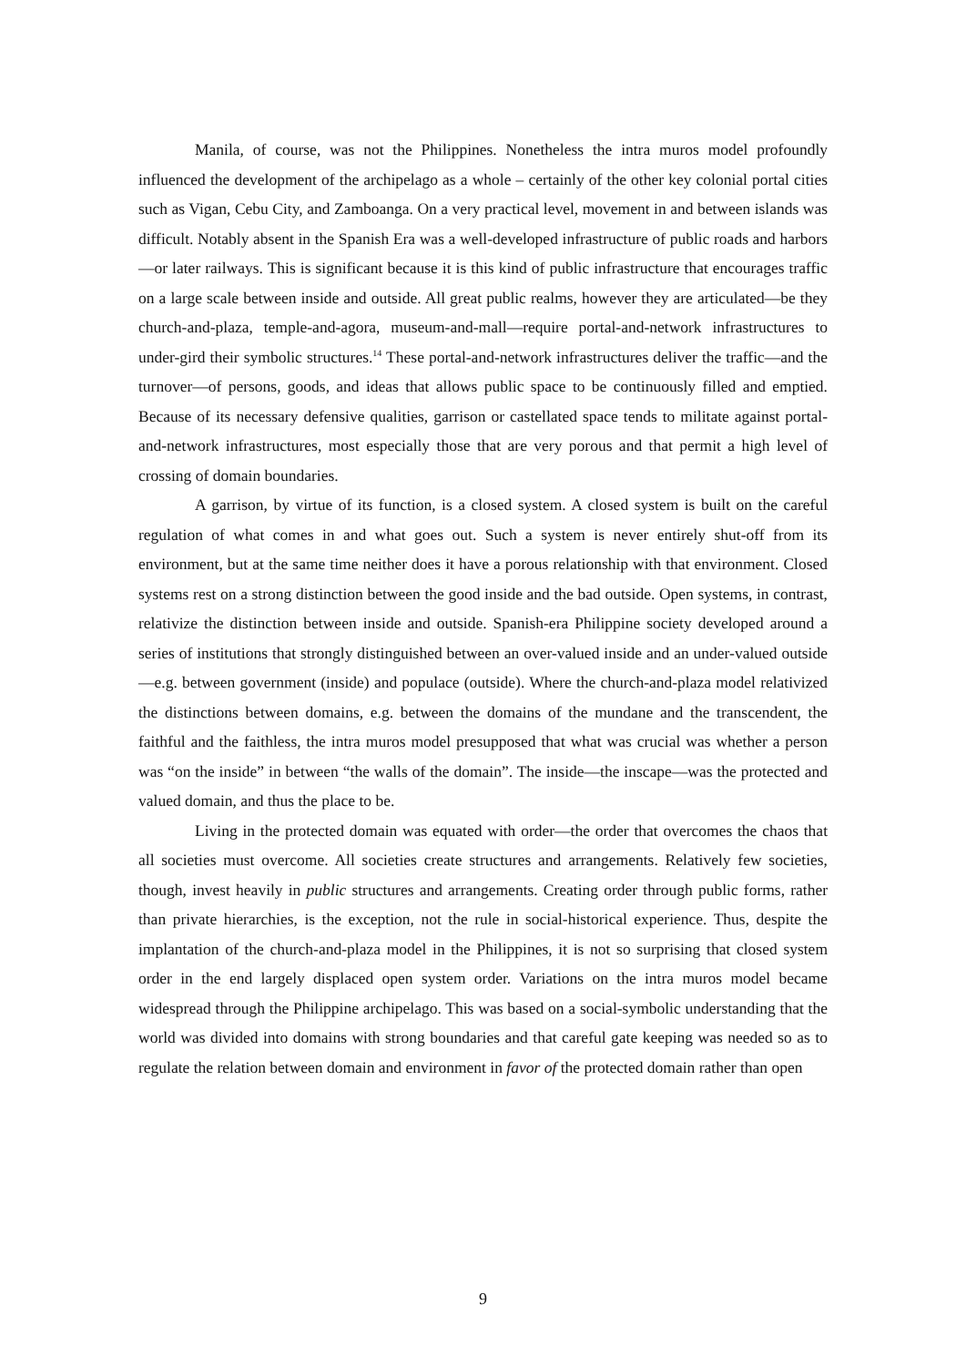Manila, of course, was not the Philippines. Nonetheless the intra muros model profoundly influenced the development of the archipelago as a whole – certainly of the other key colonial portal cities such as Vigan, Cebu City, and Zamboanga. On a very practical level, movement in and between islands was difficult. Notably absent in the Spanish Era was a well-developed infrastructure of public roads and harbors—or later railways. This is significant because it is this kind of public infrastructure that encourages traffic on a large scale between inside and outside. All great public realms, however they are articulated—be they church-and-plaza, temple-and-agora, museum-and-mall—require portal-and-network infrastructures to under-gird their symbolic structures.<sup>14</sup> These portal-and-network infrastructures deliver the traffic—and the turnover—of persons, goods, and ideas that allows public space to be continuously filled and emptied. Because of its necessary defensive qualities, garrison or castellated space tends to militate against portal-and-network infrastructures, most especially those that are very porous and that permit a high level of crossing of domain boundaries.
A garrison, by virtue of its function, is a closed system. A closed system is built on the careful regulation of what comes in and what goes out. Such a system is never entirely shut-off from its environment, but at the same time neither does it have a porous relationship with that environment. Closed systems rest on a strong distinction between the good inside and the bad outside. Open systems, in contrast, relativize the distinction between inside and outside. Spanish-era Philippine society developed around a series of institutions that strongly distinguished between an over-valued inside and an under-valued outside—e.g. between government (inside) and populace (outside). Where the church-and-plaza model relativized the distinctions between domains, e.g. between the domains of the mundane and the transcendent, the faithful and the faithless, the intra muros model presupposed that what was crucial was whether a person was “on the inside” in between “the walls of the domain”. The inside—the inscape—was the protected and valued domain, and thus the place to be.
Living in the protected domain was equated with order—the order that overcomes the chaos that all societies must overcome. All societies create structures and arrangements. Relatively few societies, though, invest heavily in public structures and arrangements. Creating order through public forms, rather than private hierarchies, is the exception, not the rule in social-historical experience. Thus, despite the implantation of the church-and-plaza model in the Philippines, it is not so surprising that closed system order in the end largely displaced open system order. Variations on the intra muros model became widespread through the Philippine archipelago. This was based on a social-symbolic understanding that the world was divided into domains with strong boundaries and that careful gate keeping was needed so as to regulate the relation between domain and environment in favor of the protected domain rather than open
9